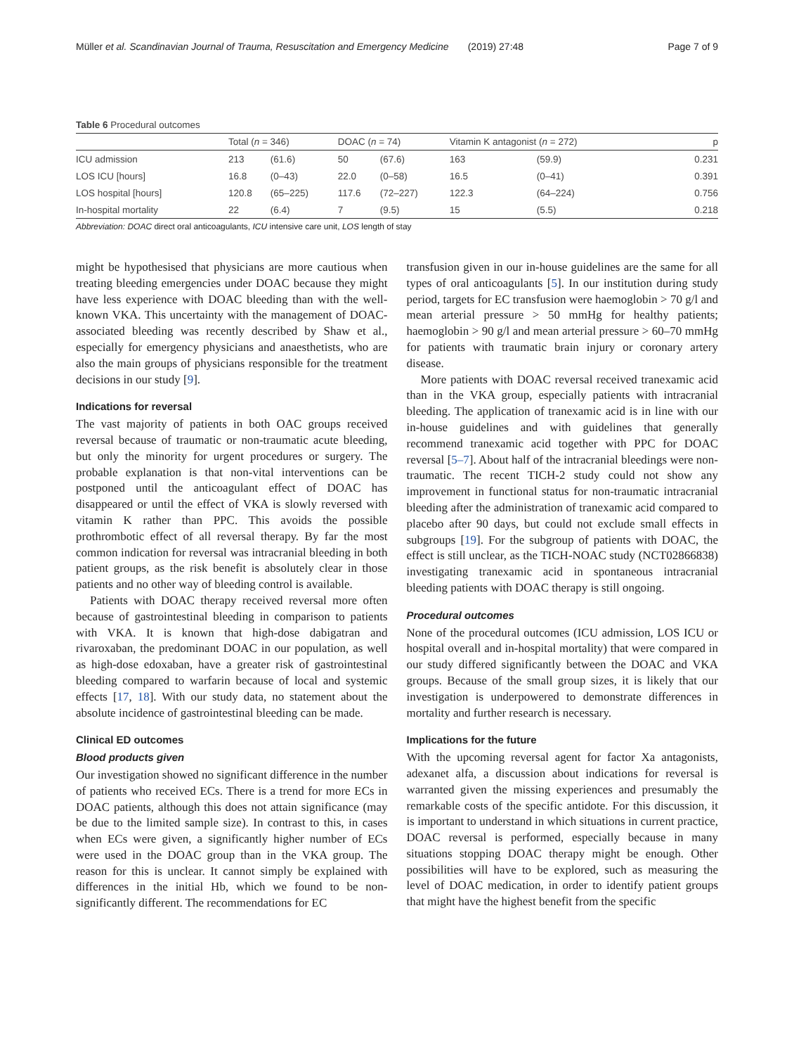Müller et al. Scandinavian Journal of Trauma, Resuscitation and Emergency Medicine (2019) 27:48 Page 7 of 9
Table 6 Procedural outcomes
| | Total ( n = 346) | | DOAC ( n = 74) | | Vitamin K antagonist ( n = 272) | | p |
| --- | --- | --- | --- | --- | --- | --- | --- |
| ICU admission | 213 | (61.6) | 50 | (67.6) | 163 | (59.9) | 0.231 |
| LOS ICU [hours] | 16.8 | (0–43) | 22.0 | (0–58) | 16.5 | (0–41) | 0.391 |
| LOS hospital [hours] | 120.8 | (65–225) | 117.6 | (72–227) | 122.3 | (64–224) | 0.756 |
| In-hospital mortality | 22 | (6.4) | 7 | (9.5) | 15 | (5.5) | 0.218 |
Abbreviation: DOAC direct oral anticoagulants, ICU intensive care unit, LOS length of stay
might be hypothesised that physicians are more cautious when treating bleeding emergencies under DOAC because they might have less experience with DOAC bleeding than with the well-known VKA. This uncertainty with the management of DOAC-associated bleeding was recently described by Shaw et al., especially for emergency physicians and anaesthetists, who are also the main groups of physicians responsible for the treatment decisions in our study [9].
Indications for reversal
The vast majority of patients in both OAC groups received reversal because of traumatic or non-traumatic acute bleeding, but only the minority for urgent procedures or surgery. The probable explanation is that non-vital interventions can be postponed until the anticoagulant effect of DOAC has disappeared or until the effect of VKA is slowly reversed with vitamin K rather than PPC. This avoids the possible prothrombotic effect of all reversal therapy. By far the most common indication for reversal was intracranial bleeding in both patient groups, as the risk benefit is absolutely clear in those patients and no other way of bleeding control is available.
Patients with DOAC therapy received reversal more often because of gastrointestinal bleeding in comparison to patients with VKA. It is known that high-dose dabigatran and rivaroxaban, the predominant DOAC in our population, as well as high-dose edoxaban, have a greater risk of gastrointestinal bleeding compared to warfarin because of local and systemic effects [17, 18]. With our study data, no statement about the absolute incidence of gastrointestinal bleeding can be made.
Clinical ED outcomes
Blood products given
Our investigation showed no significant difference in the number of patients who received ECs. There is a trend for more ECs in DOAC patients, although this does not attain significance (may be due to the limited sample size). In contrast to this, in cases when ECs were given, a significantly higher number of ECs were used in the DOAC group than in the VKA group. The reason for this is unclear. It cannot simply be explained with differences in the initial Hb, which we found to be non-significantly different. The recommendations for EC
transfusion given in our in-house guidelines are the same for all types of oral anticoagulants [5]. In our institution during study period, targets for EC transfusion were haemoglobin > 70 g/l and mean arterial pressure > 50 mmHg for healthy patients; haemoglobin > 90 g/l and mean arterial pressure > 60–70 mmHg for patients with traumatic brain injury or coronary artery disease.
More patients with DOAC reversal received tranexamic acid than in the VKA group, especially patients with intracranial bleeding. The application of tranexamic acid is in line with our in-house guidelines and with guidelines that generally recommend tranexamic acid together with PPC for DOAC reversal [5–7]. About half of the intracranial bleedings were non-traumatic. The recent TICH-2 study could not show any improvement in functional status for non-traumatic intracranial bleeding after the administration of tranexamic acid compared to placebo after 90 days, but could not exclude small effects in subgroups [19]. For the subgroup of patients with DOAC, the effect is still unclear, as the TICH-NOAC study (NCT02866838) investigating tranexamic acid in spontaneous intracranial bleeding patients with DOAC therapy is still ongoing.
Procedural outcomes
None of the procedural outcomes (ICU admission, LOS ICU or hospital overall and in-hospital mortality) that were compared in our study differed significantly between the DOAC and VKA groups. Because of the small group sizes, it is likely that our investigation is underpowered to demonstrate differences in mortality and further research is necessary.
Implications for the future
With the upcoming reversal agent for factor Xa antagonists, adexanet alfa, a discussion about indications for reversal is warranted given the missing experiences and presumably the remarkable costs of the specific antidote. For this discussion, it is important to understand in which situations in current practice, DOAC reversal is performed, especially because in many situations stopping DOAC therapy might be enough. Other possibilities will have to be explored, such as measuring the level of DOAC medication, in order to identify patient groups that might have the highest benefit from the specific